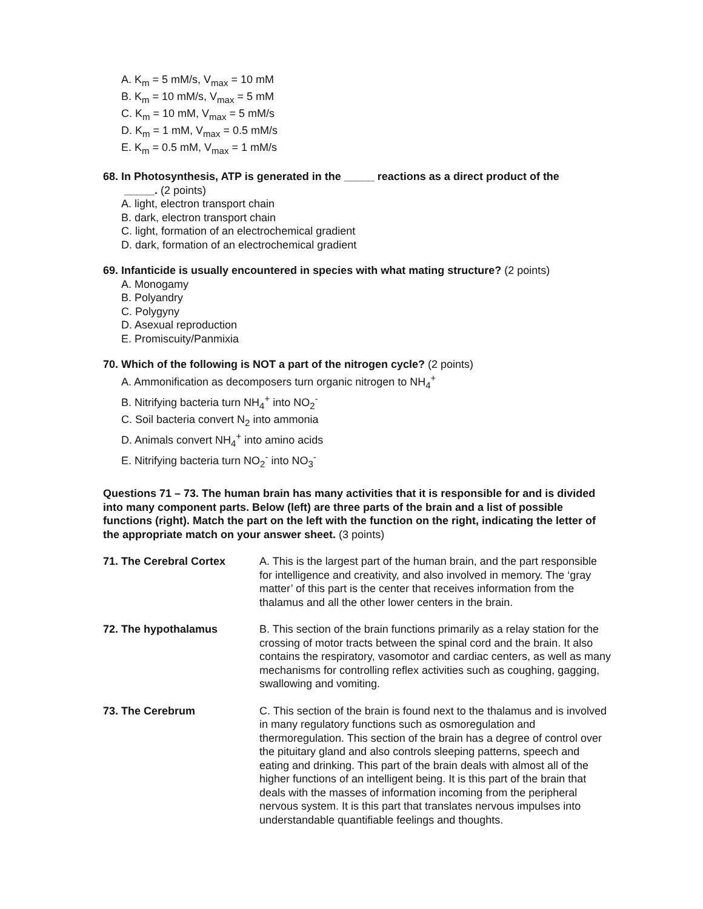A. K<sub>m</sub> = 5 mM/s, V<sub>max</sub> = 10 mM
B. K<sub>m</sub> = 10 mM/s, V<sub>max</sub> = 5 mM
C. K<sub>m</sub> = 10 mM, V<sub>max</sub> = 5 mM/s
D. K<sub>m</sub> = 1 mM, V<sub>max</sub> = 0.5 mM/s
E. K<sub>m</sub> = 0.5 mM, V<sub>max</sub> = 1 mM/s
68. In Photosynthesis, ATP is generated in the _____ reactions as a direct product of the
_____. (2 points)
A. light, electron transport chain
B. dark, electron transport chain
C. light, formation of an electrochemical gradient
D. dark, formation of an electrochemical gradient
69. Infanticide is usually encountered in species with what mating structure? (2 points)
A. Monogamy
B. Polyandry
C. Polygyny
D. Asexual reproduction
E. Promiscuity/Panmixia
70. Which of the following is NOT a part of the nitrogen cycle? (2 points)
A. Ammonification as decomposers turn organic nitrogen to NH<sub>4</sub><sup>+</sup>
B. Nitrifying bacteria turn NH<sub>4</sub><sup>+</sup> into NO<sub>2</sub><sup>-</sup>
C. Soil bacteria convert N<sub>2</sub> into ammonia
D. Animals convert NH<sub>4</sub><sup>+</sup> into amino acids
E. Nitrifying bacteria turn NO<sub>2</sub><sup>-</sup> into NO<sub>3</sub><sup>-</sup>
Questions 71 – 73. The human brain has many activities that it is responsible for and is divided into many component parts. Below (left) are three parts of the brain and a list of possible functions (right). Match the part on the left with the function on the right, indicating the letter of the appropriate match on your answer sheet. (3 points)
| 71. The Cerebral Cortex | A. This is the largest part of the human brain, and the part responsible for intelligence and creativity, and also involved in memory. The ‘gray matter’ of this part is the center that receives information from the thalamus and all the other lower centers in the brain. |
| 72. The hypothalamus | B. This section of the brain functions primarily as a relay station for the crossing of motor tracts between the spinal cord and the brain. It also contains the respiratory, vasomotor and cardiac centers, as well as many mechanisms for controlling reflex activities such as coughing, gagging, swallowing and vomiting. |
| 73. The Cerebrum | C. This section of the brain is found next to the thalamus and is involved in many regulatory functions such as osmoregulation and thermoregulation. This section of the brain has a degree of control over the pituitary gland and also controls sleeping patterns, speech and eating and drinking. This part of the brain deals with almost all of the higher functions of an intelligent being. It is this part of the brain that deals with the masses of information incoming from the peripheral nervous system. It is this part that translates nervous impulses into understandable quantifiable feelings and thoughts. |